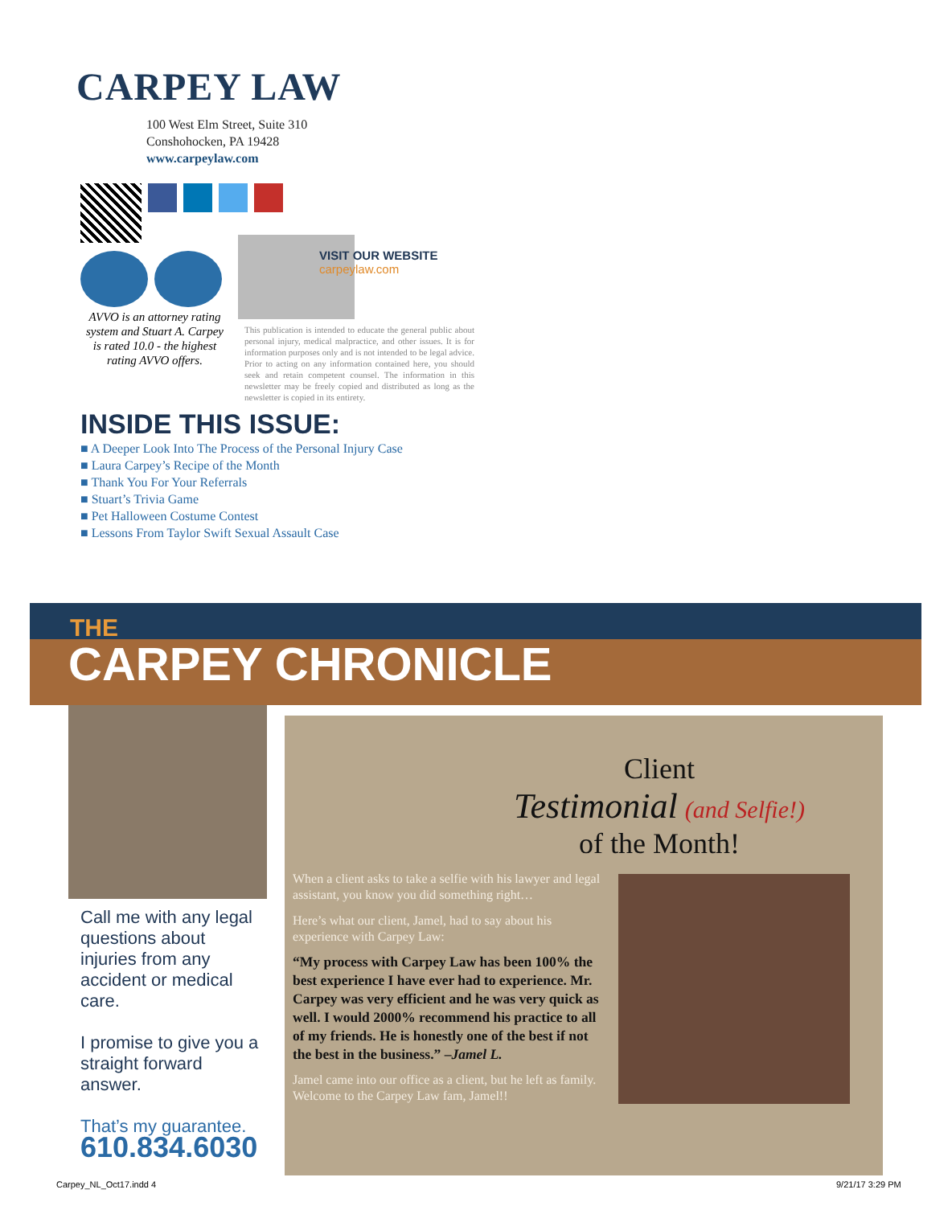CARPEY LAW
100 West Elm Street, Suite 310
Conshohocken, PA 19428
www.carpeylaw.com
VISIT OUR WEBSITE
carpeylaw.com
AVVO is an attorney rating system and Stuart A. Carpey is rated 10.0 - the highest rating AVVO offers.
This publication is intended to educate the general public about personal injury, medical malpractice, and other issues. It is for information purposes only and is not intended to be legal advice. Prior to acting on any information contained here, you should seek and retain competent counsel. The information in this newsletter may be freely copied and distributed as long as the newsletter is copied in its entirety.
INSIDE THIS ISSUE:
■ A Deeper Look Into The Process of the Personal Injury Case
■ Laura Carpey’s Recipe of the Month
■ Thank You For Your Referrals
■ Stuart’s Trivia Game
■ Pet Halloween Costume Contest
■ Lessons From Taylor Swift Sexual Assault Case
THE
CARPEY CHRONICLE
Call me with any legal questions about injuries from any accident or medical care.
I promise to give you a straight forward answer.
That’s my guarantee.
610.834.6030
Client
Testimonial (and Selfie!)
of the Month!
When a client asks to take a selfie with his lawyer and legal assistant, you know you did something right…
Here’s what our client, Jamel, had to say about his experience with Carpey Law:
“My process with Carpey Law has been 100% the best experience I have ever had to experience. Mr. Carpey was very efficient and he was very quick as well. I would 2000% recommend his practice to all of my friends. He is honestly one of the best if not the best in the business.” –Jamel L.
Jamel came into our office as a client, but he left as family. Welcome to the Carpey Law fam, Jamel!!
Carpey_NL_Oct17.indd 4 9/21/17 3:29 PM